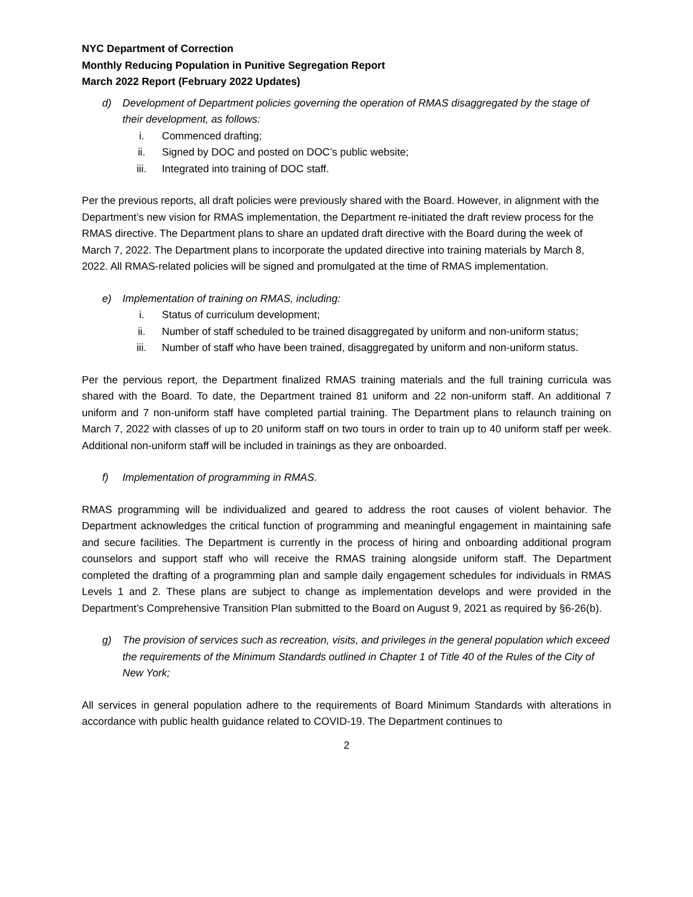NYC Department of Correction
Monthly Reducing Population in Punitive Segregation Report
March 2022 Report (February 2022 Updates)
d) Development of Department policies governing the operation of RMAS disaggregated by the stage of their development, as follows:
i. Commenced drafting;
ii. Signed by DOC and posted on DOC’s public website;
iii. Integrated into training of DOC staff.
Per the previous reports, all draft policies were previously shared with the Board. However, in alignment with the Department’s new vision for RMAS implementation, the Department re-initiated the draft review process for the RMAS directive. The Department plans to share an updated draft directive with the Board during the week of March 7, 2022. The Department plans to incorporate the updated directive into training materials by March 8, 2022. All RMAS-related policies will be signed and promulgated at the time of RMAS implementation.
e) Implementation of training on RMAS, including:
i. Status of curriculum development;
ii. Number of staff scheduled to be trained disaggregated by uniform and non-uniform status;
iii. Number of staff who have been trained, disaggregated by uniform and non-uniform status.
Per the pervious report, the Department finalized RMAS training materials and the full training curricula was shared with the Board. To date, the Department trained 81 uniform and 22 non-uniform staff. An additional 7 uniform and 7 non-uniform staff have completed partial training. The Department plans to relaunch training on March 7, 2022 with classes of up to 20 uniform staff on two tours in order to train up to 40 uniform staff per week. Additional non-uniform staff will be included in trainings as they are onboarded.
f) Implementation of programming in RMAS.
RMAS programming will be individualized and geared to address the root causes of violent behavior. The Department acknowledges the critical function of programming and meaningful engagement in maintaining safe and secure facilities. The Department is currently in the process of hiring and onboarding additional program counselors and support staff who will receive the RMAS training alongside uniform staff. The Department completed the drafting of a programming plan and sample daily engagement schedules for individuals in RMAS Levels 1 and 2. These plans are subject to change as implementation develops and were provided in the Department’s Comprehensive Transition Plan submitted to the Board on August 9, 2021 as required by §6-26(b).
g) The provision of services such as recreation, visits, and privileges in the general population which exceed the requirements of the Minimum Standards outlined in Chapter 1 of Title 40 of the Rules of the City of New York;
All services in general population adhere to the requirements of Board Minimum Standards with alterations in accordance with public health guidance related to COVID-19. The Department continues to
2